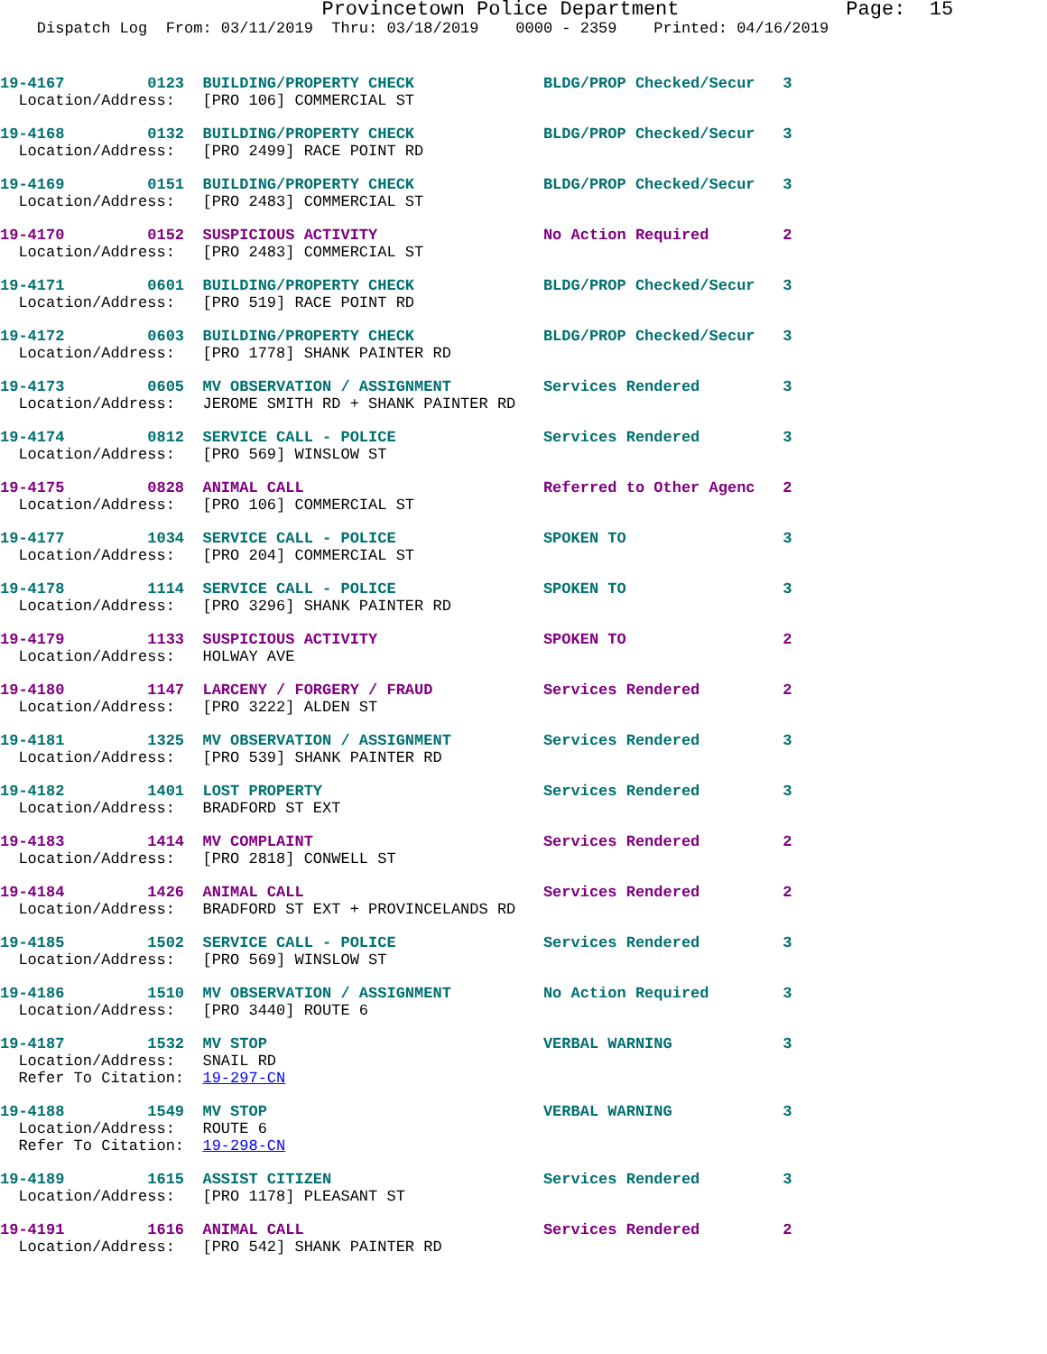Provincetown Police Department              Page:  15
    Dispatch Log  From: 03/11/2019  Thru: 03/18/2019    0000 - 2359    Printed: 04/16/2019
19-4167         0123  BUILDING/PROPERTY CHECK              BLDG/PROP Checked/Secur   3
  Location/Address:   [PRO 106] COMMERCIAL ST
19-4168         0132  BUILDING/PROPERTY CHECK              BLDG/PROP Checked/Secur   3
  Location/Address:   [PRO 2499] RACE POINT RD
19-4169         0151  BUILDING/PROPERTY CHECK              BLDG/PROP Checked/Secur   3
  Location/Address:   [PRO 2483] COMMERCIAL ST
19-4170         0152  SUSPICIOUS ACTIVITY                  No Action Required        2
  Location/Address:   [PRO 2483] COMMERCIAL ST
19-4171         0601  BUILDING/PROPERTY CHECK              BLDG/PROP Checked/Secur   3
  Location/Address:   [PRO 519] RACE POINT RD
19-4172         0603  BUILDING/PROPERTY CHECK              BLDG/PROP Checked/Secur   3
  Location/Address:   [PRO 1778] SHANK PAINTER RD
19-4173         0605  MV OBSERVATION / ASSIGNMENT          Services Rendered         3
  Location/Address:   JEROME SMITH RD + SHANK PAINTER RD
19-4174         0812  SERVICE CALL - POLICE                Services Rendered         3
  Location/Address:   [PRO 569] WINSLOW ST
19-4175         0828  ANIMAL CALL                          Referred to Other Agenc   2
  Location/Address:   [PRO 106] COMMERCIAL ST
19-4177         1034  SERVICE CALL - POLICE                SPOKEN TO                 3
  Location/Address:   [PRO 204] COMMERCIAL ST
19-4178         1114  SERVICE CALL - POLICE                SPOKEN TO                 3
  Location/Address:   [PRO 3296] SHANK PAINTER RD
19-4179         1133  SUSPICIOUS ACTIVITY                  SPOKEN TO                 2
  Location/Address:   HOLWAY AVE
19-4180         1147  LARCENY / FORGERY / FRAUD            Services Rendered         2
  Location/Address:   [PRO 3222] ALDEN ST
19-4181         1325  MV OBSERVATION / ASSIGNMENT          Services Rendered         3
  Location/Address:   [PRO 539] SHANK PAINTER RD
19-4182         1401  LOST PROPERTY                        Services Rendered         3
  Location/Address:   BRADFORD ST EXT
19-4183         1414  MV COMPLAINT                         Services Rendered         2
  Location/Address:   [PRO 2818] CONWELL ST
19-4184         1426  ANIMAL CALL                          Services Rendered         2
  Location/Address:   BRADFORD ST EXT + PROVINCELANDS RD
19-4185         1502  SERVICE CALL - POLICE                Services Rendered         3
  Location/Address:   [PRO 569] WINSLOW ST
19-4186         1510  MV OBSERVATION / ASSIGNMENT          No Action Required        3
  Location/Address:   [PRO 3440] ROUTE 6
19-4187         1532  MV STOP                              VERBAL WARNING            3
  Location/Address:   SNAIL RD
  Refer To Citation:  19-297-CN
19-4188         1549  MV STOP                              VERBAL WARNING            3
  Location/Address:   ROUTE 6
  Refer To Citation:  19-298-CN
19-4189         1615  ASSIST CITIZEN                       Services Rendered         3
  Location/Address:   [PRO 1178] PLEASANT ST
19-4191         1616  ANIMAL CALL                          Services Rendered         2
  Location/Address:   [PRO 542] SHANK PAINTER RD